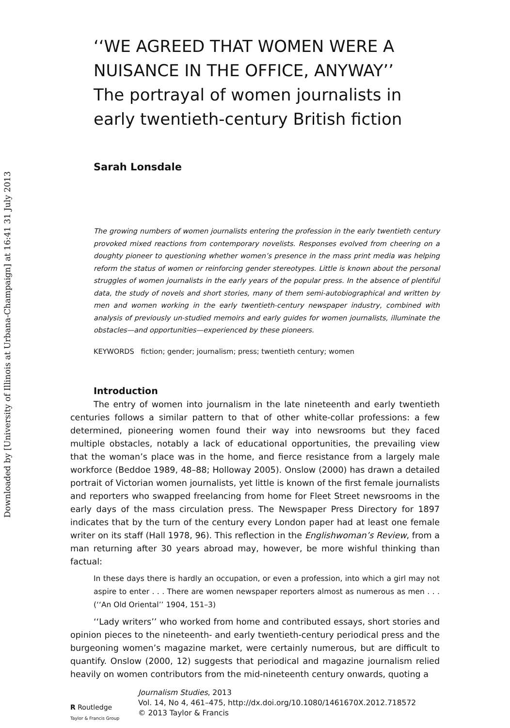Downloaded by [University of Illinois at Urbana-Champaign] at 16:41 31 July 2013
‘‘WE AGREED THAT WOMEN WERE A NUISANCE IN THE OFFICE, ANYWAY’’
The portrayal of women journalists in early twentieth-century British fiction
Sarah Lonsdale
The growing numbers of women journalists entering the profession in the early twentieth century provoked mixed reactions from contemporary novelists. Responses evolved from cheering on a doughty pioneer to questioning whether women’s presence in the mass print media was helping reform the status of women or reinforcing gender stereotypes. Little is known about the personal struggles of women journalists in the early years of the popular press. In the absence of plentiful data, the study of novels and short stories, many of them semi-autobiographical and written by men and women working in the early twentieth-century newspaper industry, combined with analysis of previously un-studied memoirs and early guides for women journalists, illuminate the obstacles—and opportunities—experienced by these pioneers.
KEYWORDS fiction; gender; journalism; press; twentieth century; women
Introduction
The entry of women into journalism in the late nineteenth and early twentieth centuries follows a similar pattern to that of other white-collar professions: a few determined, pioneering women found their way into newsrooms but they faced multiple obstacles, notably a lack of educational opportunities, the prevailing view that the woman’s place was in the home, and fierce resistance from a largely male workforce (Beddoe 1989, 48–88; Holloway 2005). Onslow (2000) has drawn a detailed portrait of Victorian women journalists, yet little is known of the first female journalists and reporters who swapped freelancing from home for Fleet Street newsrooms in the early days of the mass circulation press. The Newspaper Press Directory for 1897 indicates that by the turn of the century every London paper had at least one female writer on its staff (Hall 1978, 96). This reflection in the Englishwoman’s Review, from a man returning after 30 years abroad may, however, be more wishful thinking than factual:
In these days there is hardly an occupation, or even a profession, into which a girl may not aspire to enter . . . There are women newspaper reporters almost as numerous as men . . . (‘‘An Old Oriental’’ 1904, 151–3)
‘‘Lady writers’’ who worked from home and contributed essays, short stories and opinion pieces to the nineteenth- and early twentieth-century periodical press and the burgeoning women’s magazine market, were certainly numerous, but are difficult to quantify. Onslow (2000, 12) suggests that periodical and magazine journalism relied heavily on women contributors from the mid-nineteenth century onwards, quoting a
R Routledge
Taylor & Francis Group
Journalism Studies, 2013
Vol. 14, No 4, 461–475, http://dx.doi.org/10.1080/1461670X.2012.718572
© 2013 Taylor & Francis